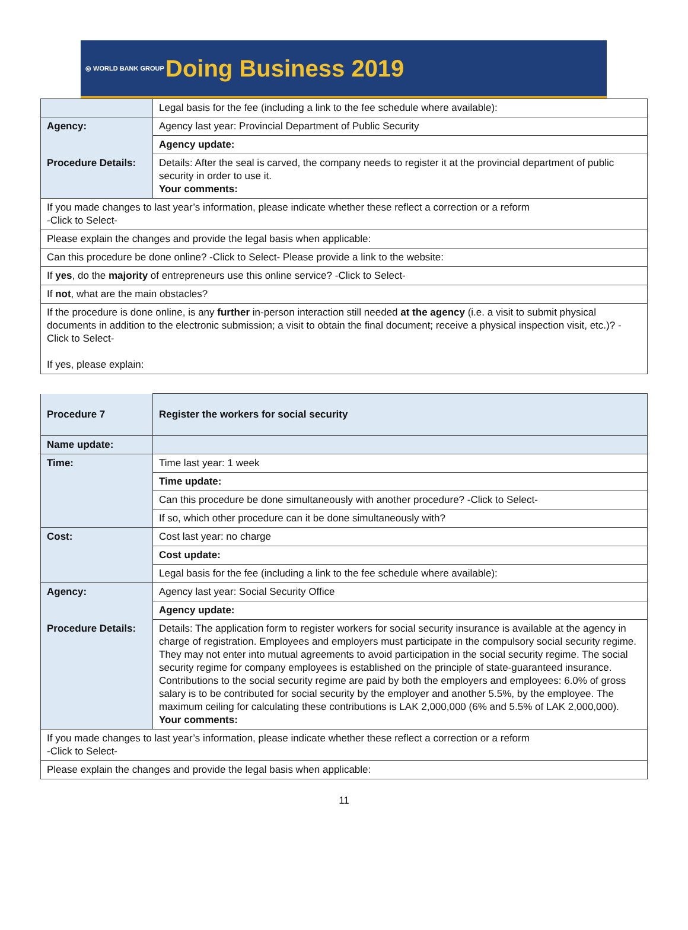◎ WORLD BANK GROUP
Doing Business 2019
| | Legal basis for the fee (including a link to the fee schedule where available): |
| Agency: | Agency last year: Provincial Department of Public Security |
| | Agency update: |
| Procedure Details: | Details: After the seal is carved, the company needs to register it at the provincial department of public security in order to use it. Your comments: |
| If you made changes to last year’s information, please indicate whether these reflect a correction or a reform -Click to Select- | |
| Please explain the changes and provide the legal basis when applicable: | |
| Can this procedure be done online? -Click to Select- Please provide a link to the website: | |
| If yes , do the majority of entrepreneurs use this online service? -Click to Select- | |
| If not , what are the main obstacles? | |
| If the procedure is done online, is any further in-person interaction still needed at the agency (i.e. a visit to submit physical documents in addition to the electronic submission; a visit to obtain the final document; receive a physical inspection visit, etc.)? -Click to Select- If yes, please explain: | |
| Procedure 7 | Register the workers for social security |
| Name update: | |
| Time: | Time last year: 1 week |
| | Time update: |
| | Can this procedure be done simultaneously with another procedure? -Click to Select- |
| | If so, which other procedure can it be done simultaneously with? |
| Cost: | Cost last year: no charge |
| | Cost update: |
| | Legal basis for the fee (including a link to the fee schedule where available): |
| Agency: | Agency last year: Social Security Office |
| | Agency update: |
| Procedure Details: | Details: The application form to register workers for social security insurance is available at the agency in charge of registration. Employees and employers must participate in the compulsory social security regime. They may not enter into mutual agreements to avoid participation in the social security regime. The social security regime for company employees is established on the principle of state-guaranteed insurance. Contributions to the social security regime are paid by both the employers and employees: 6.0% of gross salary is to be contributed for social security by the employer and another 5.5%, by the employee. The maximum ceiling for calculating these contributions is LAK 2,000,000 (6% and 5.5% of LAK 2,000,000). Your comments: |
| If you made changes to last year’s information, please indicate whether these reflect a correction or a reform -Click to Select- | |
| Please explain the changes and provide the legal basis when applicable: | |
11